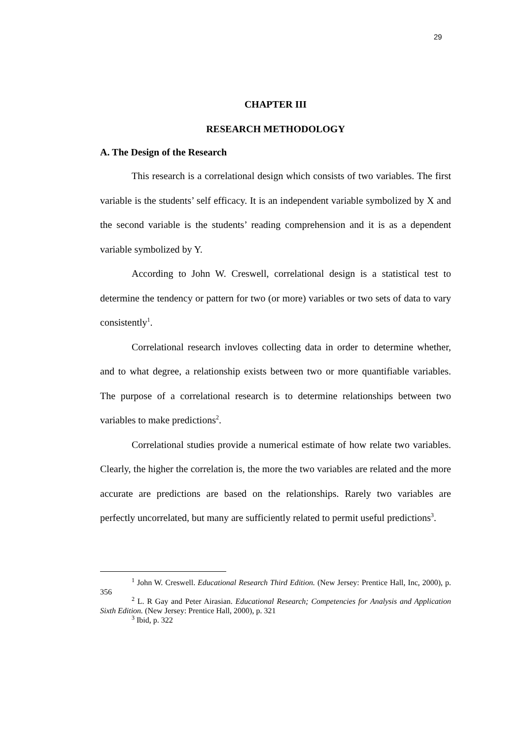29
CHAPTER III
RESEARCH METHODOLOGY
A. The Design of the Research
This research is a correlational design which consists of two variables. The first variable is the students’ self efficacy. It is an independent variable symbolized by X and the second variable is the students’ reading comprehension and it is as a dependent variable symbolized by Y.
According to John W. Creswell, correlational design is a statistical test to determine the tendency or pattern for two (or more) variables or two sets of data to vary consistently<sup>1</sup>.
Correlational research invloves collecting data in order to determine whether, and to what degree, a relationship exists between two or more quantifiable variables. The purpose of a correlational research is to determine relationships between two variables to make predictions<sup>2</sup>.
Correlational studies provide a numerical estimate of how relate two variables. Clearly, the higher the correlation is, the more the two variables are related and the more accurate are predictions are based on the relationships. Rarely two variables are perfectly uncorrelated, but many are sufficiently related to permit useful predictions<sup>3</sup>.
<sup>1</sup> John W. Creswell. Educational Research Third Edition. (New Jersey: Prentice Hall, Inc, 2000), p. 356
<sup>2</sup> L. R Gay and Peter Airasian. Educational Research; Competencies for Analysis and Application Sixth Edition. (New Jersey: Prentice Hall, 2000), p. 321
<sup>3</sup> Ibid, p. 322